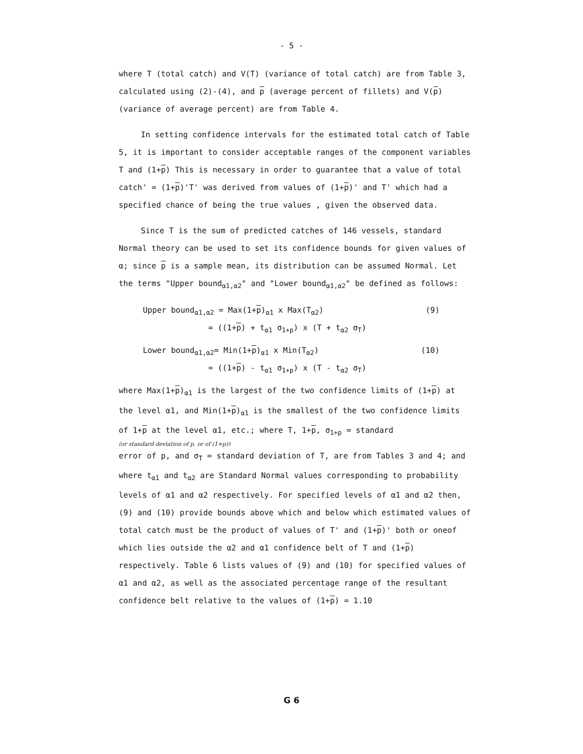- 5 -
where T (total catch) and V(T) (variance of total catch) are from Table 3, calculated using (2)-(4), and p (average percent of fillets) and V(p)(variance of average percent) are from Table 4.
In setting confidence intervals for the estimated total catch of Table 5, it is important to consider acceptable ranges of the component variables T and (1+p) This is necessary in order to guarantee that a value of total catch' = (1+p)'T' was derived from values of (1+p)' and T' which had a specified chance of being the true values , given the observed data.
Since T is the sum of predicted catches of 146 vessels, standard Normal theory can be used to set its confidence bounds for given values of α; since p is a sample mean, its distribution can be assumed Normal. Let the terms "Upper bound<sub>α1,α2</sub>" and "Lower bound<sub>α1,α2</sub>" be defined as follows:
Upper bound<sub>α1,α2</sub> = Max(1+p)<sub>α1</sub> x Max(T<sub>α2</sub>) (9)
= ((1+p) + t<sub>α1</sub> σ<sub>1+p</sub>) x (T + t<sub>α2</sub> σ<sub>T</sub>)
Lower bound<sub>α1,α2</sub>= Min(1+p)<sub>α1</sub> x Min(T<sub>α2</sub>) (10)
= ((1+p) - t<sub>α1</sub> σ<sub>1+p</sub>) x (T - t<sub>α2</sub> σ<sub>T</sub>)
where Max(1+p)<sub>α1</sub> is the largest of the two confidence limits of (1+p) at the level α1, and Min(1+p)<sub>α1</sub> is the smallest of the two confidence limits of 1+p at the level α1, etc.; where T, 1+p, σ<sub>1+p</sub> = standard
(or standard deviation of p, or of (1+p))
error of p, and σ<sub>T</sub> = standard deviation of T, are from Tables 3 and 4; and where t<sub>α1</sub> and t<sub>α2</sub> are Standard Normal values corresponding to probability levels of α1 and α2 respectively. For specified levels of α1 and α2 then, (9) and (10) provide bounds above which and below which estimated values of total catch must be the product of values of T' and (1+p)' both or oneof which lies outside the α2 and α1 confidence belt of T and (1+p) respectively. Table 6 lists values of (9) and (10) for specified values of α1 and α2, as well as the associated percentage range of the resultant confidence belt relative to the values of (1+p) = 1.10
G 6